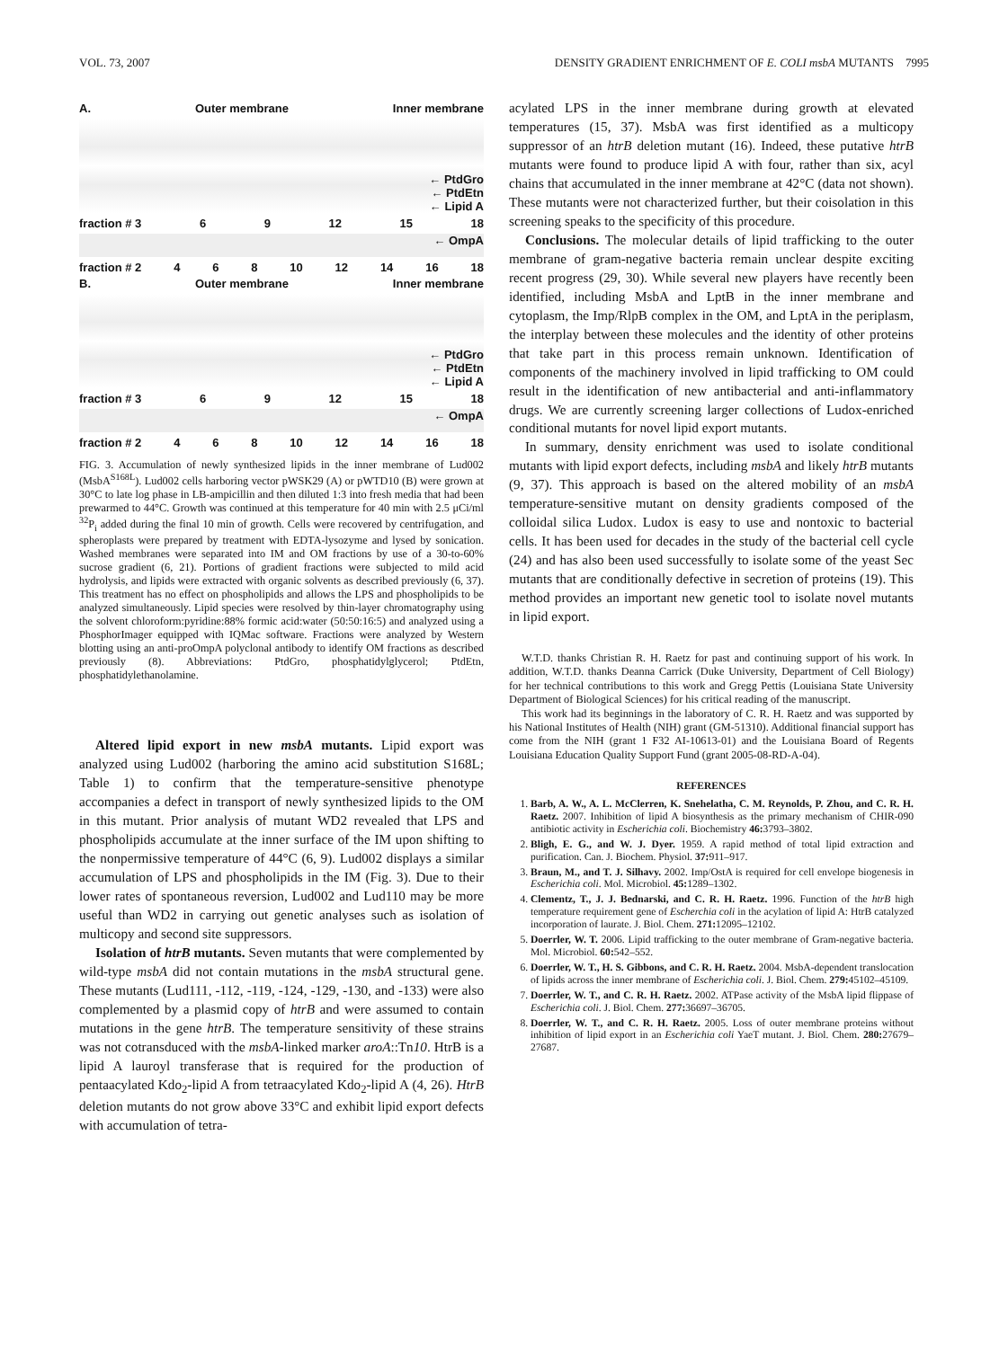VOL. 73, 2007 DENSITY GRADIENT ENRICHMENT OF E. COLI msbA MUTANTS 7995
A. Outer membrane Inner membrane
← PtdGro
← PtdEtn
← Lipid A
fraction # 3 6 9 12 15 18
← OmpA
fraction # 2 4 6 8 10 12 14 16 18
B. Outer membrane Inner membrane
← PtdGro
← PtdEtn
← Lipid A
fraction # 3 6 9 12 15 18
← OmpA
fraction # 2 4 6 8 10 12 14 16 18
FIG. 3. Accumulation of newly synthesized lipids in the inner membrane of Lud002 (MsbA<sup>S168L</sup>). Lud002 cells harboring vector pWSK29 (A) or pWTD10 (B) were grown at 30°C to late log phase in LB-ampicillin and then diluted 1:3 into fresh media that had been prewarmed to 44°C. Growth was continued at this temperature for 40 min with 2.5 μCi/ml <sup>32</sup>P<sub>i</sub> added during the final 10 min of growth. Cells were recovered by centrifugation, and spheroplasts were prepared by treatment with EDTA-lysozyme and lysed by sonication. Washed membranes were separated into IM and OM fractions by use of a 30-to-60% sucrose gradient (6, 21). Portions of gradient fractions were subjected to mild acid hydrolysis, and lipids were extracted with organic solvents as described previously (6, 37). This treatment has no effect on phospholipids and allows the LPS and phospholipids to be analyzed simultaneously. Lipid species were resolved by thin-layer chromatography using the solvent chloroform:pyridine:88% formic acid:water (50:50:16:5) and analyzed using a PhosphorImager equipped with IQMac software. Fractions were analyzed by Western blotting using an anti-proOmpA polyclonal antibody to identify OM fractions as described previously (8). Abbreviations: PtdGro, phosphatidylglycerol; PtdEtn, phosphatidylethanolamine.
Altered lipid export in new msbA mutants. Lipid export was analyzed using Lud002 (harboring the amino acid substitution S168L; Table 1) to confirm that the temperature-sensitive phenotype accompanies a defect in transport of newly synthesized lipids to the OM in this mutant. Prior analysis of mutant WD2 revealed that LPS and phospholipids accumulate at the inner surface of the IM upon shifting to the nonpermissive temperature of 44°C (6, 9). Lud002 displays a similar accumulation of LPS and phospholipids in the IM (Fig. 3). Due to their lower rates of spontaneous reversion, Lud002 and Lud110 may be more useful than WD2 in carrying out genetic analyses such as isolation of multicopy and second site suppressors.
Isolation of htrB mutants. Seven mutants that were complemented by wild-type msbA did not contain mutations in the msbA structural gene. These mutants (Lud111, -112, -119, -124, -129, -130, and -133) were also complemented by a plasmid copy of htrB and were assumed to contain mutations in the gene htrB. The temperature sensitivity of these strains was not cotransduced with the msbA-linked marker aroA::Tn10. HtrB is a lipid A lauroyl transferase that is required for the production of pentaacylated Kdo<sub>2</sub>-lipid A from tetraacylated Kdo<sub>2</sub>-lipid A (4, 26). HtrB deletion mutants do not grow above 33°C and exhibit lipid export defects with accumulation of tetra-
acylated LPS in the inner membrane during growth at elevated temperatures (15, 37). MsbA was first identified as a multicopy suppressor of an htrB deletion mutant (16). Indeed, these putative htrB mutants were found to produce lipid A with four, rather than six, acyl chains that accumulated in the inner membrane at 42°C (data not shown). These mutants were not characterized further, but their coisolation in this screening speaks to the specificity of this procedure.
Conclusions. The molecular details of lipid trafficking to the outer membrane of gram-negative bacteria remain unclear despite exciting recent progress (29, 30). While several new players have recently been identified, including MsbA and LptB in the inner membrane and cytoplasm, the Imp/RlpB complex in the OM, and LptA in the periplasm, the interplay between these molecules and the identity of other proteins that take part in this process remain unknown. Identification of components of the machinery involved in lipid trafficking to OM could result in the identification of new antibacterial and anti-inflammatory drugs. We are currently screening larger collections of Ludox-enriched conditional mutants for novel lipid export mutants.
In summary, density enrichment was used to isolate conditional mutants with lipid export defects, including msbA and likely htrB mutants (9, 37). This approach is based on the altered mobility of an msbA temperature-sensitive mutant on density gradients composed of the colloidal silica Ludox. Ludox is easy to use and nontoxic to bacterial cells. It has been used for decades in the study of the bacterial cell cycle (24) and has also been used successfully to isolate some of the yeast Sec mutants that are conditionally defective in secretion of proteins (19). This method provides an important new genetic tool to isolate novel mutants in lipid export.
W.T.D. thanks Christian R. H. Raetz for past and continuing support of his work. In addition, W.T.D. thanks Deanna Carrick (Duke University, Department of Cell Biology) for her technical contributions to this work and Gregg Pettis (Louisiana State University Department of Biological Sciences) for his critical reading of the manuscript.
This work had its beginnings in the laboratory of C. R. H. Raetz and was supported by his National Institutes of Health (NIH) grant (GM-51310). Additional financial support has come from the NIH (grant 1 F32 AI-10613-01) and the Louisiana Board of Regents Louisiana Education Quality Support Fund (grant 2005-08-RD-A-04).
REFERENCES
1. Barb, A. W., A. L. McClerren, K. Snehelatha, C. M. Reynolds, P. Zhou, and C. R. H. Raetz. 2007. Inhibition of lipid A biosynthesis as the primary mechanism of CHIR-090 antibiotic activity in Escherichia coli. Biochemistry 46: 3793–3802.
2. Bligh, E. G., and W. J. Dyer. 1959. A rapid method of total lipid extraction and purification. Can. J. Biochem. Physiol. 37: 911–917.
3. Braun, M., and T. J. Silhavy. 2002. Imp/OstA is required for cell envelope biogenesis in Escherichia coli. Mol. Microbiol. 45: 1289–1302.
4. Clementz, T., J. J. Bednarski, and C. R. H. Raetz. 1996. Function of the htrB high temperature requirement gene of Escherchia coli in the acylation of lipid A: HtrB catalyzed incorporation of laurate. J. Biol. Chem. 271: 12095–12102.
5. Doerrler, W. T. 2006. Lipid trafficking to the outer membrane of Gram-negative bacteria. Mol. Microbiol. 60: 542–552.
6. Doerrler, W. T., H. S. Gibbons, and C. R. H. Raetz. 2004. MsbA-dependent translocation of lipids across the inner membrane of Escherichia coli. J. Biol. Chem. 279: 45102–45109.
7. Doerrler, W. T., and C. R. H. Raetz. 2002. ATPase activity of the MsbA lipid flippase of Escherichia coli. J. Biol. Chem. 277: 36697–36705.
8. Doerrler, W. T., and C. R. H. Raetz. 2005. Loss of outer membrane proteins without inhibition of lipid export in an Escherichia coli YaeT mutant. J. Biol. Chem. 280: 27679–27687.